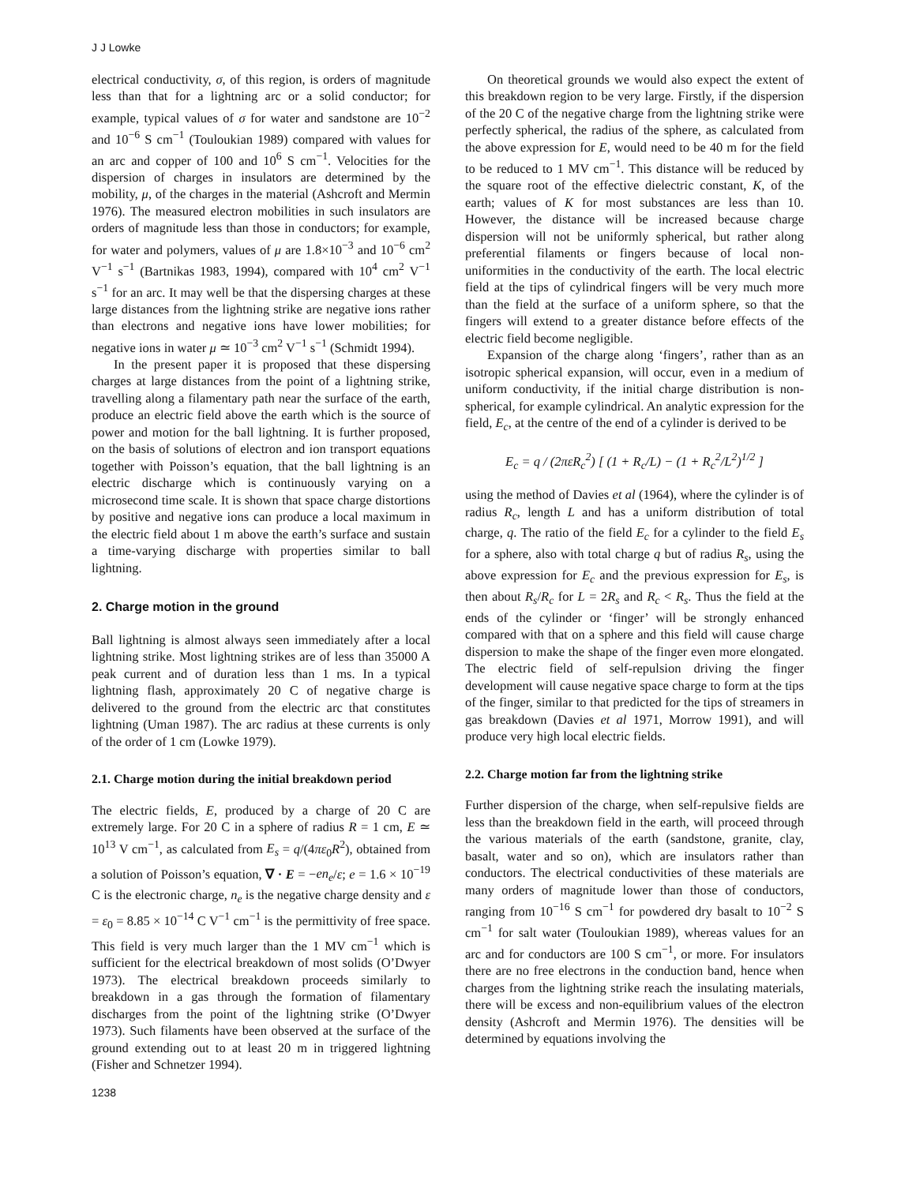J J Lowke
electrical conductivity, σ, of this region, is orders of magnitude less than that for a lightning arc or a solid conductor; for example, typical values of σ for water and sandstone are 10<sup>−2</sup> and 10<sup>−6</sup> S cm<sup>−1</sup> (Touloukian 1989) compared with values for an arc and copper of 100 and 10<sup>6</sup> S cm<sup>−1</sup>. Velocities for the dispersion of charges in insulators are determined by the mobility, μ, of the charges in the material (Ashcroft and Mermin 1976). The measured electron mobilities in such insulators are orders of magnitude less than those in conductors; for example, for water and polymers, values of μ are 1.8×10<sup>−3</sup> and 10<sup>−6</sup> cm<sup>2</sup> V<sup>−1</sup> s<sup>−1</sup> (Bartnikas 1983, 1994), compared with 10<sup>4</sup> cm<sup>2</sup> V<sup>−1</sup> s<sup>−1</sup> for an arc. It may well be that the dispersing charges at these large distances from the lightning strike are negative ions rather than electrons and negative ions have lower mobilities; for negative ions in water μ ≃ 10<sup>−3</sup> cm<sup>2</sup> V<sup>−1</sup> s<sup>−1</sup> (Schmidt 1994).
In the present paper it is proposed that these dispersing charges at large distances from the point of a lightning strike, travelling along a filamentary path near the surface of the earth, produce an electric field above the earth which is the source of power and motion for the ball lightning. It is further proposed, on the basis of solutions of electron and ion transport equations together with Poisson’s equation, that the ball lightning is an electric discharge which is continuously varying on a microsecond time scale. It is shown that space charge distortions by positive and negative ions can produce a local maximum in the electric field about 1 m above the earth’s surface and sustain a time-varying discharge with properties similar to ball lightning.
2. Charge motion in the ground
Ball lightning is almost always seen immediately after a local lightning strike. Most lightning strikes are of less than 35000 A peak current and of duration less than 1 ms. In a typical lightning flash, approximately 20 C of negative charge is delivered to the ground from the electric arc that constitutes lightning (Uman 1987). The arc radius at these currents is only of the order of 1 cm (Lowke 1979).
2.1. Charge motion during the initial breakdown period
The electric fields, E, produced by a charge of 20 C are extremely large. For 20 C in a sphere of radius R = 1 cm, E ≃ 10<sup>13</sup> V cm<sup>−1</sup>, as calculated from E<sub>s</sub> = q/(4πε<sub>0</sub>R<sup>2</sup>), obtained from a solution of Poisson’s equation, ∇ · E = −en<sub>e</sub>/ε; e = 1.6 × 10<sup>−19</sup> C is the electronic charge, n<sub>e</sub> is the negative charge density and ε = ε<sub>0</sub> = 8.85 × 10<sup>−14</sup> C V<sup>−1</sup> cm<sup>−1</sup> is the permittivity of free space. This field is very much larger than the 1 MV cm<sup>−1</sup> which is sufficient for the electrical breakdown of most solids (O’Dwyer 1973). The electrical breakdown proceeds similarly to breakdown in a gas through the formation of filamentary discharges from the point of the lightning strike (O’Dwyer 1973). Such filaments have been observed at the surface of the ground extending out to at least 20 m in triggered lightning (Fisher and Schnetzer 1994).
On theoretical grounds we would also expect the extent of this breakdown region to be very large. Firstly, if the dispersion of the 20 C of the negative charge from the lightning strike were perfectly spherical, the radius of the sphere, as calculated from the above expression for E, would need to be 40 m for the field to be reduced to 1 MV cm<sup>−1</sup>. This distance will be reduced by the square root of the effective dielectric constant, K, of the earth; values of K for most substances are less than 10. However, the distance will be increased because charge dispersion will not be uniformly spherical, but rather along preferential filaments or fingers because of local non-uniformities in the conductivity of the earth. The local electric field at the tips of cylindrical fingers will be very much more than the field at the surface of a uniform sphere, so that the fingers will extend to a greater distance before effects of the electric field become negligible.
Expansion of the charge along ‘fingers’, rather than as an isotropic spherical expansion, will occur, even in a medium of uniform conductivity, if the initial charge distribution is non-spherical, for example cylindrical. An analytic expression for the field, E<sub>c</sub>, at the centre of the end of a cylinder is derived to be
E<sub>c</sub> = q / (2πεR<sub>c</sub><sup>2</sup>) [ (1 + R<sub>c</sub>/L) − (1 + R<sub>c</sub><sup>2</sup>/L<sup>2</sup>)<sup>1/2</sup> ]
using the method of Davies et al (1964), where the cylinder is of radius R<sub>c</sub>, length L and has a uniform distribution of total charge, q. The ratio of the field E<sub>c</sub> for a cylinder to the field E<sub>s</sub> for a sphere, also with total charge q but of radius R<sub>s</sub>, using the above expression for E<sub>c</sub> and the previous expression for E<sub>s</sub>, is then about R<sub>s</sub>/R<sub>c</sub> for L = 2R<sub>s</sub> and R<sub>c</sub> < R<sub>s</sub>. Thus the field at the ends of the cylinder or ‘finger’ will be strongly enhanced compared with that on a sphere and this field will cause charge dispersion to make the shape of the finger even more elongated. The electric field of self-repulsion driving the finger development will cause negative space charge to form at the tips of the finger, similar to that predicted for the tips of streamers in gas breakdown (Davies et al 1971, Morrow 1991), and will produce very high local electric fields.
2.2. Charge motion far from the lightning strike
Further dispersion of the charge, when self-repulsive fields are less than the breakdown field in the earth, will proceed through the various materials of the earth (sandstone, granite, clay, basalt, water and so on), which are insulators rather than conductors. The electrical conductivities of these materials are many orders of magnitude lower than those of conductors, ranging from 10<sup>−16</sup> S cm<sup>−1</sup> for powdered dry basalt to 10<sup>−2</sup> S cm<sup>−1</sup> for salt water (Touloukian 1989), whereas values for an arc and for conductors are 100 S cm<sup>−1</sup>, or more. For insulators there are no free electrons in the conduction band, hence when charges from the lightning strike reach the insulating materials, there will be excess and non-equilibrium values of the electron density (Ashcroft and Mermin 1976). The densities will be determined by equations involving the
1238